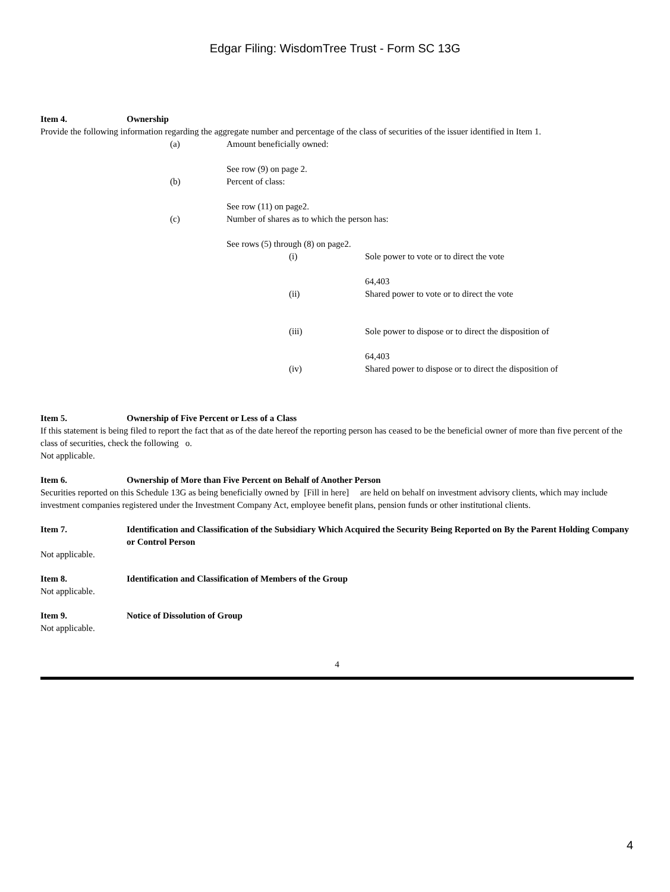Edgar Filing: WisdomTree Trust - Form SC 13G
Item 4. Ownership
Provide the following information regarding the aggregate number and percentage of the class of securities of the issuer identified in Item 1.
(a) Amount beneficially owned:
See row (9) on page 2.
(b) Percent of class:
See row (11) on page2.
(c) Number of shares as to which the person has:
See rows (5) through (8) on page2.
(i) Sole power to vote or to direct the vote
64,403
(ii) Shared power to vote or to direct the vote
(iii) Sole power to dispose or to direct the disposition of
64,403
(iv) Shared power to dispose or to direct the disposition of
Item 5. Ownership of Five Percent or Less of a Class
If this statement is being filed to report the fact that as of the date hereof the reporting person has ceased to be the beneficial owner of more than five percent of the class of securities, check the following o.
Not applicable.
Item 6. Ownership of More than Five Percent on Behalf of Another Person
Securities reported on this Schedule 13G as being beneficially owned by [Fill in here] are held on behalf on investment advisory clients, which may include investment companies registered under the Investment Company Act, employee benefit plans, pension funds or other institutional clients.
Item 7. Identification and Classification of the Subsidiary Which Acquired the Security Being Reported on By the Parent Holding Company or Control Person
Not applicable.
Item 8. Identification and Classification of Members of the Group
Not applicable.
Item 9. Notice of Dissolution of Group
Not applicable.
4
4